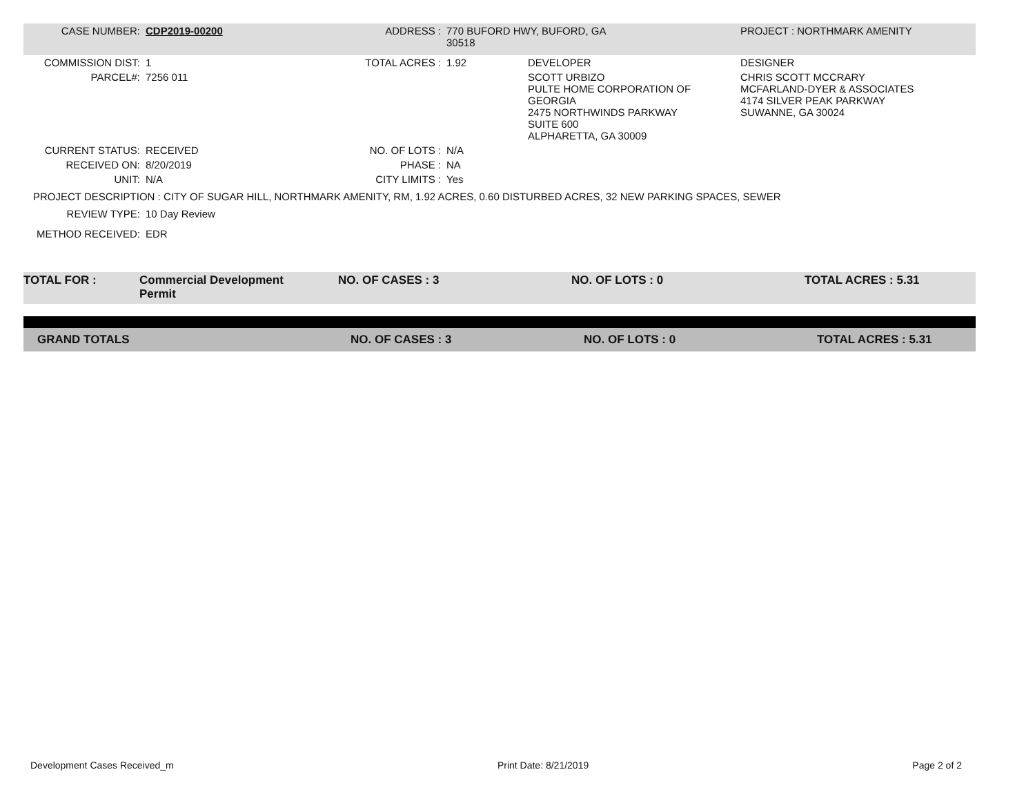| CASE NUMBER: | CDP2019-00200 | ADDRESS : | 770 BUFORD HWY, BUFORD, GA 30518 | | PROJECT : NORTHMARK AMENITY |
| COMMISSION DIST: | 1 | TOTAL ACRES : | 1.92 | DEVELOPER | DESIGNER |
| PARCEL#: | 7256 011 | | | SCOTT URBIZO PULTE HOME CORPORATION OF GEORGIA 2475 NORTHWINDS PARKWAY SUITE 600 ALPHARETTA, GA 30009 | CHRIS SCOTT MCCRARY MCFARLAND-DYER & ASSOCIATES 4174 SILVER PEAK PARKWAY SUWANNE, GA 30024 |
| CURRENT STATUS: | RECEIVED | NO. OF LOTS : | N/A | | |
| RECEIVED ON: | 8/20/2019 | PHASE : | NA | | |
| UNIT: | N/A | CITY LIMITS : | Yes | | |
| PROJECT DESCRIPTION : CITY OF SUGAR HILL, NORTHMARK AMENITY, RM, 1.92 ACRES, 0.60 DISTURBED ACRES, 32 NEW PARKING SPACES, SEWER | | | | | |
| REVIEW TYPE: | 10 Day Review | | | | |
| METHOD RECEIVED: | EDR | | | | |
| TOTAL FOR : | Commercial Development Permit | NO. OF CASES : 3 | NO. OF LOTS : 0 | TOTAL ACRES : 5.31 |
| GRAND TOTALS | NO. OF CASES : 3 | NO. OF LOTS : 0 | TOTAL ACRES : 5.31 |
Development Cases Received_m Print Date: 8/21/2019 Page 2 of 2